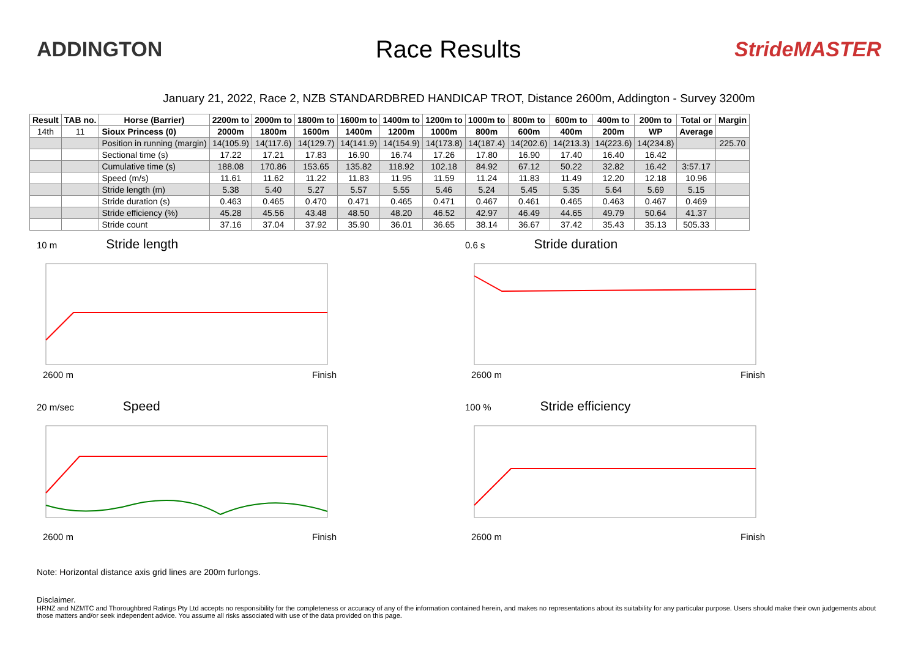ADDINGTON
Race Results
StrideMASTER
January 21, 2022, Race 2, NZB STANDARDBRED HANDICAP TROT, Distance 2600m, Addington - Survey 3200m
| Result | TAB no. | Horse (Barrier) | 2200m to | 2000m to | 1800m to | 1600m to | 1400m to | 1200m to | 1000m to | 800m to | 600m to | 400m to | 200m to | Total or | Margin |
| --- | --- | --- | --- | --- | --- | --- | --- | --- | --- | --- | --- | --- | --- | --- | --- |
| 14th | 11 | Sioux Princess (0) | 2000m | 1800m | 1600m | 1400m | 1200m | 1000m | 800m | 600m | 400m | 200m | WP | Average | |
| | | Position in running (margin) | 14(105.9) | 14(117.6) | 14(129.7) | 14(141.9) | 14(154.9) | 14(173.8) | 14(187.4) | 14(202.6) | 14(213.3) | 14(223.6) | 14(234.8) | | 225.70 |
| | | Sectional time (s) | 17.22 | 17.21 | 17.83 | 16.90 | 16.74 | 17.26 | 17.80 | 16.90 | 17.40 | 16.40 | 16.42 | | |
| | | Cumulative time (s) | 188.08 | 170.86 | 153.65 | 135.82 | 118.92 | 102.18 | 84.92 | 67.12 | 50.22 | 32.82 | 16.42 | 3:57.17 | |
| | | Speed (m/s) | 11.61 | 11.62 | 11.22 | 11.83 | 11.95 | 11.59 | 11.24 | 11.83 | 11.49 | 12.20 | 12.18 | 10.96 | |
| | | Stride length (m) | 5.38 | 5.40 | 5.27 | 5.57 | 5.55 | 5.46 | 5.24 | 5.45 | 5.35 | 5.64 | 5.69 | 5.15 | |
| | | Stride duration (s) | 0.463 | 0.465 | 0.470 | 0.471 | 0.465 | 0.471 | 0.467 | 0.461 | 0.465 | 0.463 | 0.467 | 0.469 | |
| | | Stride efficiency (%) | 45.28 | 45.56 | 43.48 | 48.50 | 48.20 | 46.52 | 42.97 | 46.49 | 44.65 | 49.79 | 50.64 | 41.37 | |
| | | Stride count | 37.16 | 37.04 | 37.92 | 35.90 | 36.01 | 36.65 | 38.14 | 36.67 | 37.42 | 35.43 | 35.13 | 505.33 | |
10 m Stride length
2600 m Finish
0.6 s Stride duration
2600 m Finish
20 m/sec Speed
2600 m Finish
100 % Stride efficiency
2600 m Finish
Note: Horizontal distance axis grid lines are 200m furlongs.
Disclaimer.
HRNZ and NZMTC and Thoroughbred Ratings Pty Ltd accepts no responsibility for the completeness or accuracy of any of the information contained herein, and makes no representations about its suitability for any particular purpose. Users should make their own judgements about those matters and/or seek independent advice. You assume all risks associated with use of the data provided on this page.